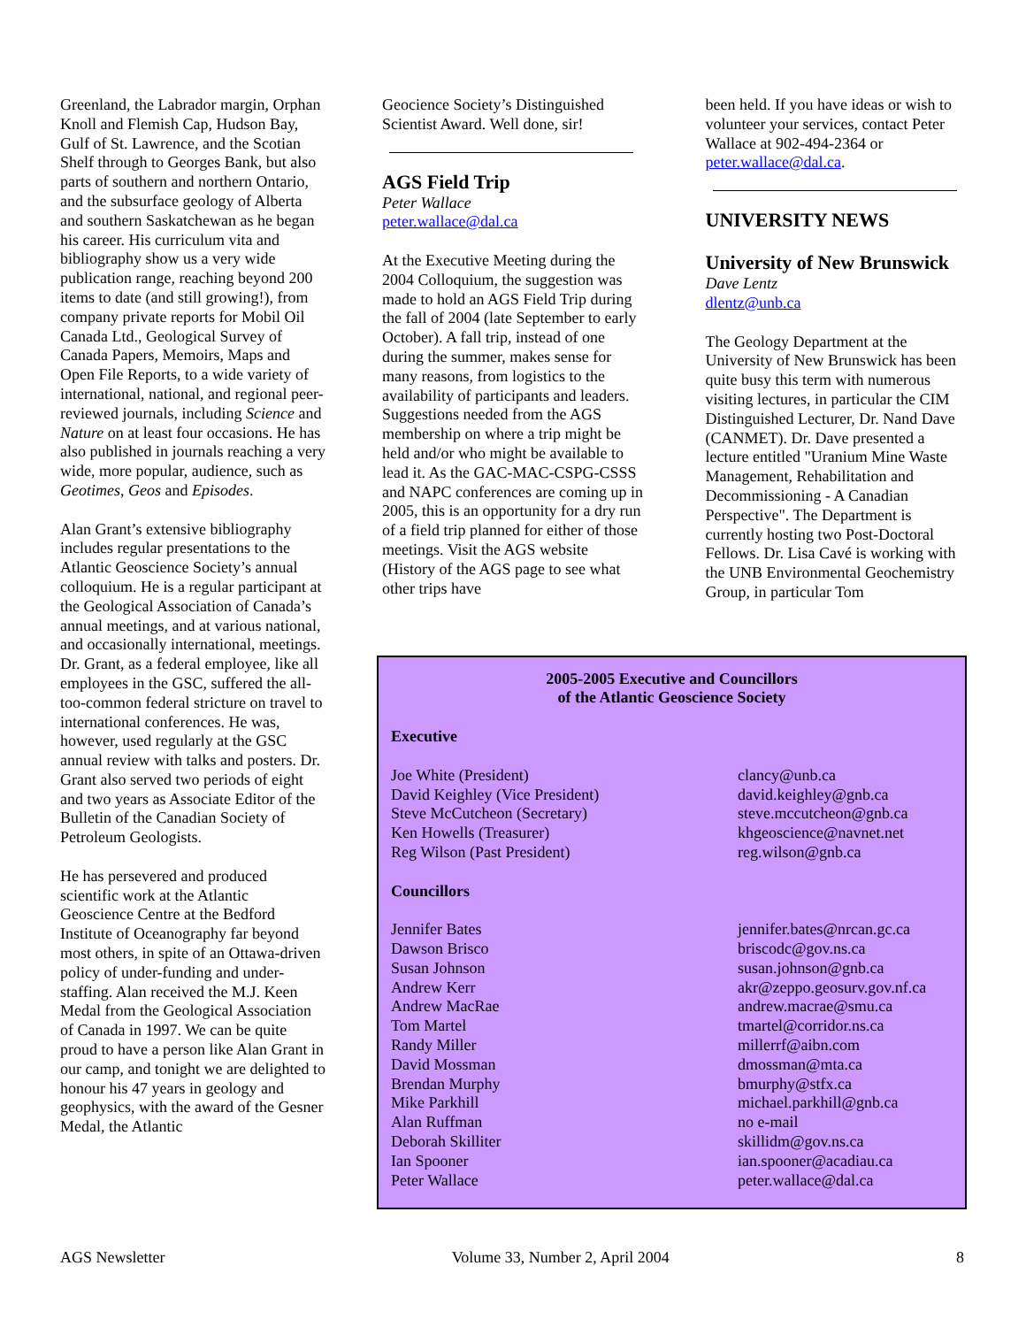Greenland, the Labrador margin, Orphan Knoll and Flemish Cap, Hudson Bay, Gulf of St. Lawrence, and the Scotian Shelf through to Georges Bank, but also parts of southern and northern Ontario, and the subsurface geology of Alberta and southern Saskatchewan as he began his career. His curriculum vita and bibliography show us a very wide publication range, reaching beyond 200 items to date (and still growing!), from company private reports for Mobil Oil Canada Ltd., Geological Survey of Canada Papers, Memoirs, Maps and Open File Reports, to a wide variety of international, national, and regional peer-reviewed journals, including Science and Nature on at least four occasions. He has also published in journals reaching a very wide, more popular, audience, such as Geotimes, Geos and Episodes.
Alan Grant’s extensive bibliography includes regular presentations to the Atlantic Geoscience Society’s annual colloquium. He is a regular participant at the Geological Association of Canada’s annual meetings, and at various national, and occasionally international, meetings. Dr. Grant, as a federal employee, like all employees in the GSC, suffered the all-too-common federal stricture on travel to international conferences. He was, however, used regularly at the GSC annual review with talks and posters. Dr. Grant also served two periods of eight and two years as Associate Editor of the Bulletin of the Canadian Society of Petroleum Geologists.
He has persevered and produced scientific work at the Atlantic Geoscience Centre at the Bedford Institute of Oceanography far beyond most others, in spite of an Ottawa-driven policy of under-funding and under-staffing. Alan received the M.J. Keen Medal from the Geological Association of Canada in 1997. We can be quite proud to have a person like Alan Grant in our camp, and tonight we are delighted to honour his 47 years in geology and geophysics, with the award of the Gesner Medal, the Atlantic
Geocience Society’s Distinguished Scientist Award. Well done, sir!
AGS Field Trip
Peter Wallace
peter.wallace@dal.ca
At the Executive Meeting during the 2004 Colloquium, the suggestion was made to hold an AGS Field Trip during the fall of 2004 (late September to early October). A fall trip, instead of one during the summer, makes sense for many reasons, from logistics to the availability of participants and leaders. Suggestions needed from the AGS membership on where a trip might be held and/or who might be available to lead it. As the GAC-MAC-CSPG-CSSS and NAPC conferences are coming up in 2005, this is an opportunity for a dry run of a field trip planned for either of those meetings. Visit the AGS website (History of the AGS page to see what other trips have
been held. If you have ideas or wish to volunteer your services, contact Peter Wallace at 902-494-2364 or peter.wallace@dal.ca.
UNIVERSITY NEWS
University of New Brunswick
Dave Lentz
dlentz@unb.ca
The Geology Department at the University of New Brunswick has been quite busy this term with numerous visiting lectures, in particular the CIM Distinguished Lecturer, Dr. Nand Dave (CANMET). Dr. Dave presented a lecture entitled "Uranium Mine Waste Management, Rehabilitation and Decommissioning - A Canadian Perspective". The Department is currently hosting two Post-Doctoral Fellows. Dr. Lisa Cavé is working with the UNB Environmental Geochemistry Group, in particular Tom
2005-2005 Executive and Councillors
of the Atlantic Geoscience Society
| Executive | |
| Joe White (President) | clancy@unb.ca |
| David Keighley (Vice President) | david.keighley@gnb.ca |
| Steve McCutcheon (Secretary) | steve.mccutcheon@gnb.ca |
| Ken Howells (Treasurer) | khgeoscience@navnet.net |
| Reg Wilson (Past President) | reg.wilson@gnb.ca |
| Councillors | |
| Jennifer Bates | jennifer.bates@nrcan.gc.ca |
| Dawson Brisco | briscodc@gov.ns.ca |
| Susan Johnson | susan.johnson@gnb.ca |
| Andrew Kerr | akr@zeppo.geosurv.gov.nf.ca |
| Andrew MacRae | andrew.macrae@smu.ca |
| Tom Martel | tmartel@corridor.ns.ca |
| Randy Miller | millerrf@aibn.com |
| David Mossman | dmossman@mta.ca |
| Brendan Murphy | bmurphy@stfx.ca |
| Mike Parkhill | michael.parkhill@gnb.ca |
| Alan Ruffman | no e-mail |
| Deborah Skilliter | skillidm@gov.ns.ca |
| Ian Spooner | ian.spooner@acadiau.ca |
| Peter Wallace | peter.wallace@dal.ca |
AGS Newsletter Volume 33, Number 2, April 2004 8